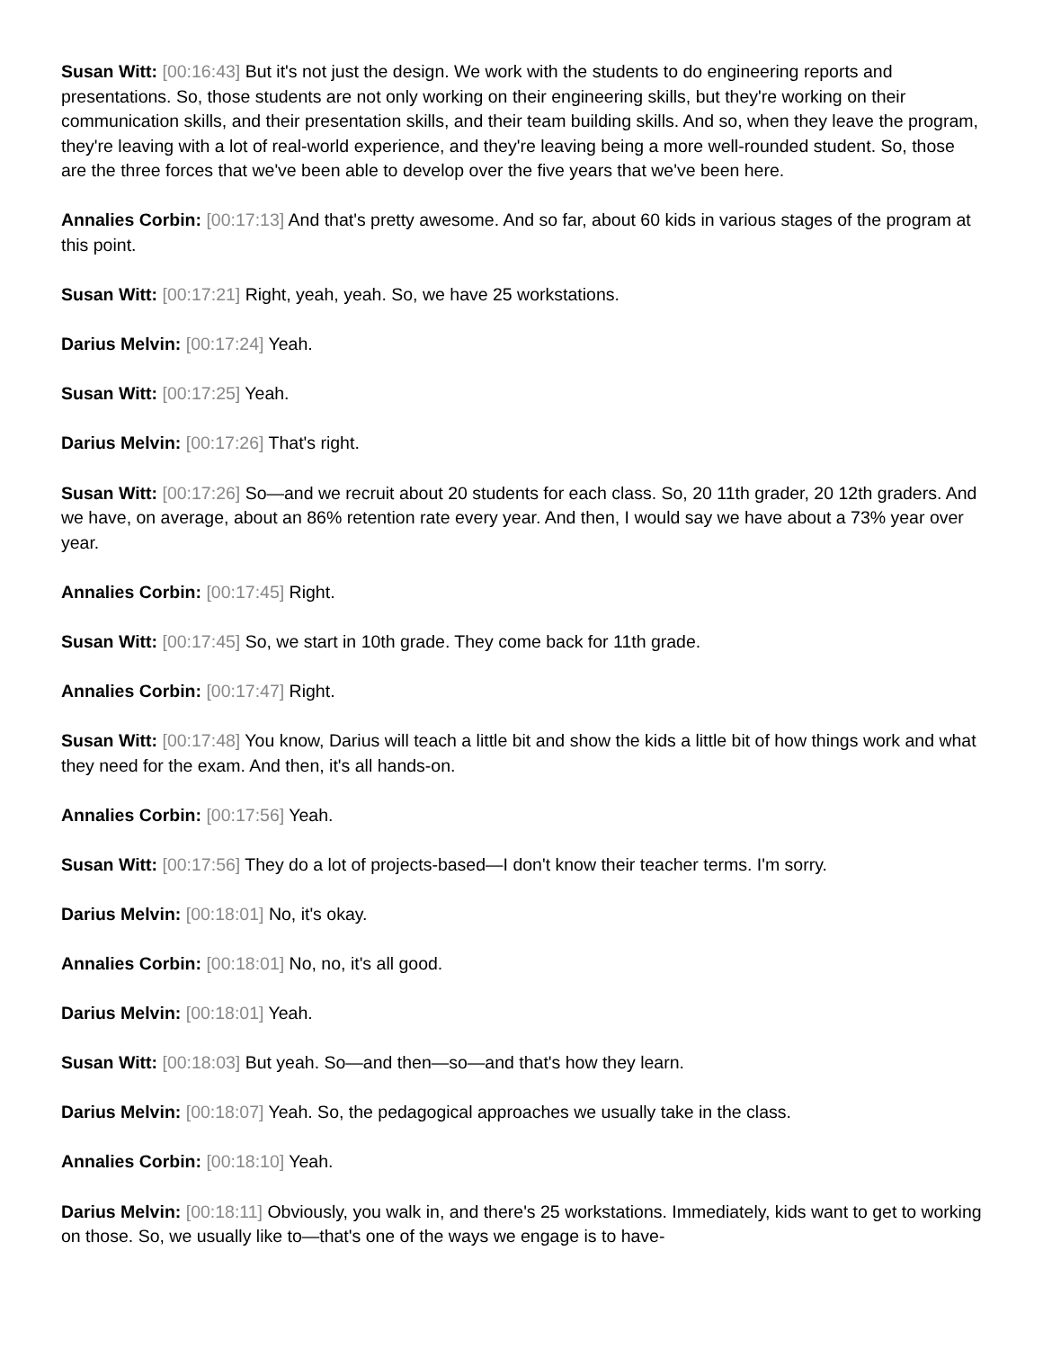Susan Witt: [00:16:43] But it's not just the design. We work with the students to do engineering reports and presentations. So, those students are not only working on their engineering skills, but they're working on their communication skills, and their presentation skills, and their team building skills. And so, when they leave the program, they're leaving with a lot of real-world experience, and they're leaving being a more well-rounded student. So, those are the three forces that we've been able to develop over the five years that we've been here.
Annalies Corbin: [00:17:13] And that's pretty awesome. And so far, about 60 kids in various stages of the program at this point.
Susan Witt: [00:17:21] Right, yeah, yeah. So, we have 25 workstations.
Darius Melvin: [00:17:24] Yeah.
Susan Witt: [00:17:25] Yeah.
Darius Melvin: [00:17:26] That's right.
Susan Witt: [00:17:26] So—and we recruit about 20 students for each class. So, 20 11th grader, 20 12th graders. And we have, on average, about an 86% retention rate every year. And then, I would say we have about a 73% year over year.
Annalies Corbin: [00:17:45] Right.
Susan Witt: [00:17:45] So, we start in 10th grade. They come back for 11th grade.
Annalies Corbin: [00:17:47] Right.
Susan Witt: [00:17:48] You know, Darius will teach a little bit and show the kids a little bit of how things work and what they need for the exam. And then, it's all hands-on.
Annalies Corbin: [00:17:56] Yeah.
Susan Witt: [00:17:56] They do a lot of projects-based—I don't know their teacher terms. I'm sorry.
Darius Melvin: [00:18:01] No, it's okay.
Annalies Corbin: [00:18:01] No, no, it's all good.
Darius Melvin: [00:18:01] Yeah.
Susan Witt: [00:18:03] But yeah. So—and then—so—and that's how they learn.
Darius Melvin: [00:18:07] Yeah. So, the pedagogical approaches we usually take in the class.
Annalies Corbin: [00:18:10] Yeah.
Darius Melvin: [00:18:11] Obviously, you walk in, and there's 25 workstations. Immediately, kids want to get to working on those. So, we usually like to—that's one of the ways we engage is to have-